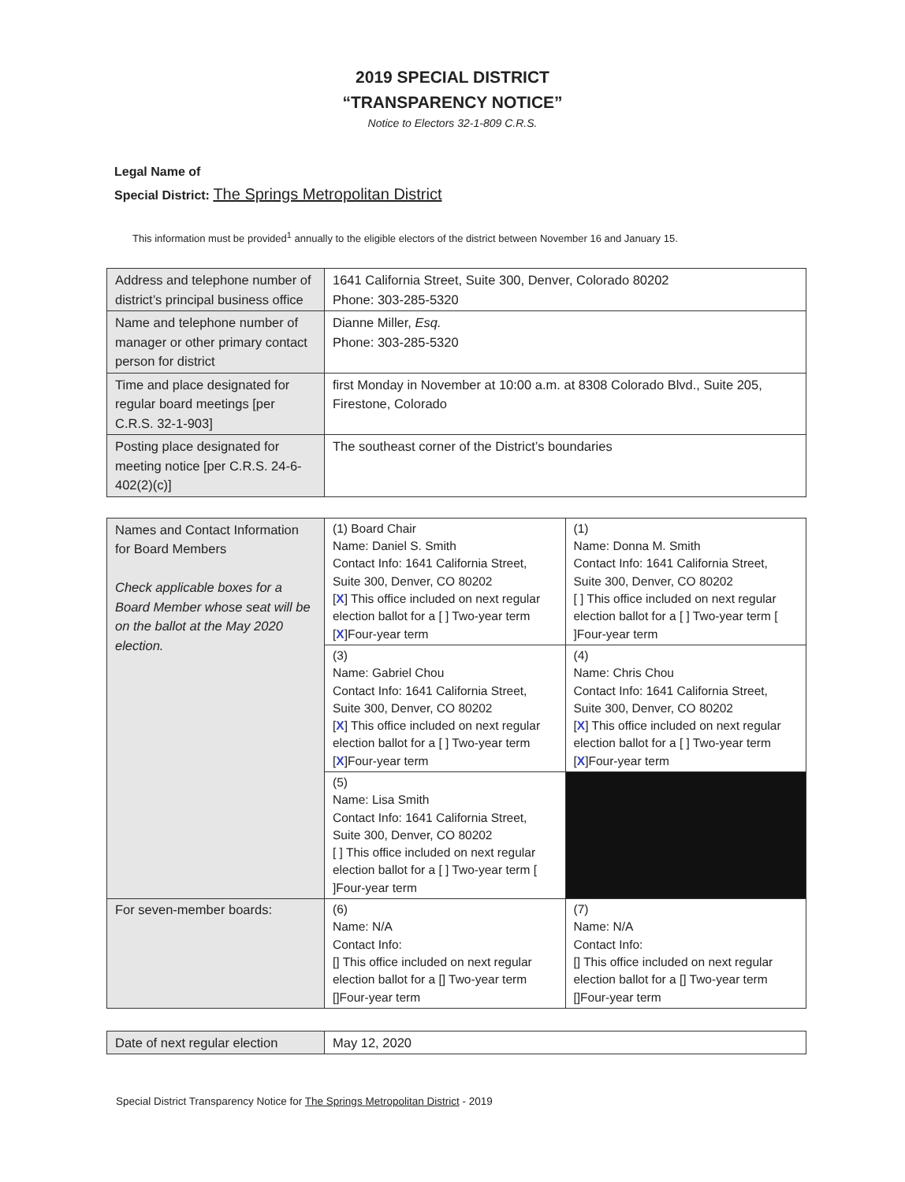2019 SPECIAL DISTRICT
“TRANSPARENCY NOTICE”
Notice to Electors 32-1-809 C.R.S.
Legal Name of
Special District: The Springs Metropolitan District
This information must be provided<sup>1</sup> annually to the eligible electors of the district between November 16 and January 15.
| Address and telephone number of district’s principal business office | 1641 California Street, Suite 300, Denver, Colorado 80202 Phone: 303-285-5320 |
| Name and telephone number of manager or other primary contact person for district | Dianne Miller, Esq. Phone: 303-285-5320 |
| Time and place designated for regular board meetings [per C.R.S. 32-1-903] | first Monday in November at 10:00 a.m. at 8308 Colorado Blvd., Suite 205, Firestone, Colorado |
| Posting place designated for meeting notice [per C.R.S. 24-6-402(2)(c)] | The southeast corner of the District’s boundaries |
| Names and Contact Information for Board Members Check applicable boxes for a Board Member whose seat will be on the ballot at the May 2020 election. | (1) Board Chair Name: Daniel S. Smith Contact Info: 1641 California Street, Suite 300, Denver, CO 80202 [ X ] This office included on next regular election ballot for a [ ] Two-year term [ X ]Four-year term | (1) Name: Donna M. Smith Contact Info: 1641 California Street, Suite 300, Denver, CO 80202 [ ] This office included on next regular election ballot for a [ ] Two-year term [ ]Four-year term |
| | (3) Name: Gabriel Chou Contact Info: 1641 California Street, Suite 300, Denver, CO 80202 [ X ] This office included on next regular election ballot for a [ ] Two-year term [ X ]Four-year term | (4) Name: Chris Chou Contact Info: 1641 California Street, Suite 300, Denver, CO 80202 [ X ] This office included on next regular election ballot for a [ ] Two-year term [ X ]Four-year term |
| | (5) Name: Lisa Smith Contact Info: 1641 California Street, Suite 300, Denver, CO 80202 [ ] This office included on next regular election ballot for a [ ] Two-year term [ ]Four-year term | |
| For seven-member boards: | (6) Name: N/A Contact Info: [] This office included on next regular election ballot for a [] Two-year term []Four-year term | (7) Name: N/A Contact Info: [] This office included on next regular election ballot for a [] Two-year term []Four-year term |
| Date of next regular election | May 12, 2020 |
Special District Transparency Notice for The Springs Metropolitan District - 2019